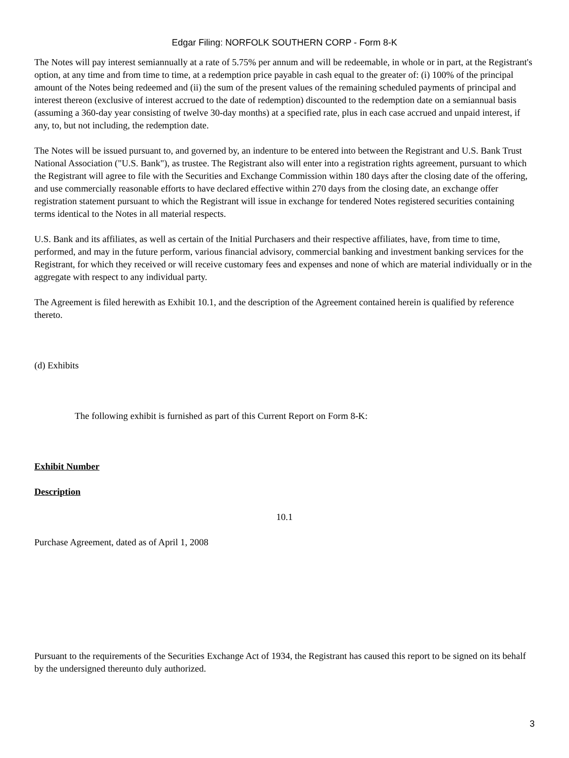Edgar Filing: NORFOLK SOUTHERN CORP - Form 8-K
The Notes will pay interest semiannually at a rate of 5.75% per annum and will be redeemable, in whole or in part, at the Registrant's option, at any time and from time to time, at a redemption price payable in cash equal to the greater of: (i) 100% of the principal amount of the Notes being redeemed and (ii) the sum of the present values of the remaining scheduled payments of principal and interest thereon (exclusive of interest accrued to the date of redemption) discounted to the redemption date on a semiannual basis (assuming a 360-day year consisting of twelve 30-day months) at a specified rate, plus in each case accrued and unpaid interest, if any, to, but not including, the redemption date.
The Notes will be issued pursuant to, and governed by, an indenture to be entered into between the Registrant and U.S. Bank Trust National Association ("U.S. Bank"), as trustee. The Registrant also will enter into a registration rights agreement, pursuant to which the Registrant will agree to file with the Securities and Exchange Commission within 180 days after the closing date of the offering, and use commercially reasonable efforts to have declared effective within 270 days from the closing date, an exchange offer registration statement pursuant to which the Registrant will issue in exchange for tendered Notes registered securities containing terms identical to the Notes in all material respects.
U.S. Bank and its affiliates, as well as certain of the Initial Purchasers and their respective affiliates, have, from time to time, performed, and may in the future perform, various financial advisory, commercial banking and investment banking services for the Registrant, for which they received or will receive customary fees and expenses and none of which are material individually or in the aggregate with respect to any individual party.
The Agreement is filed herewith as Exhibit 10.1, and the description of the Agreement contained herein is qualified by reference thereto.
(d) Exhibits
The following exhibit is furnished as part of this Current Report on Form 8-K:
Exhibit Number
Description
10.1
Purchase Agreement, dated as of April 1, 2008
Pursuant to the requirements of the Securities Exchange Act of 1934, the Registrant has caused this report to be signed on its behalf by the undersigned thereunto duly authorized.
3